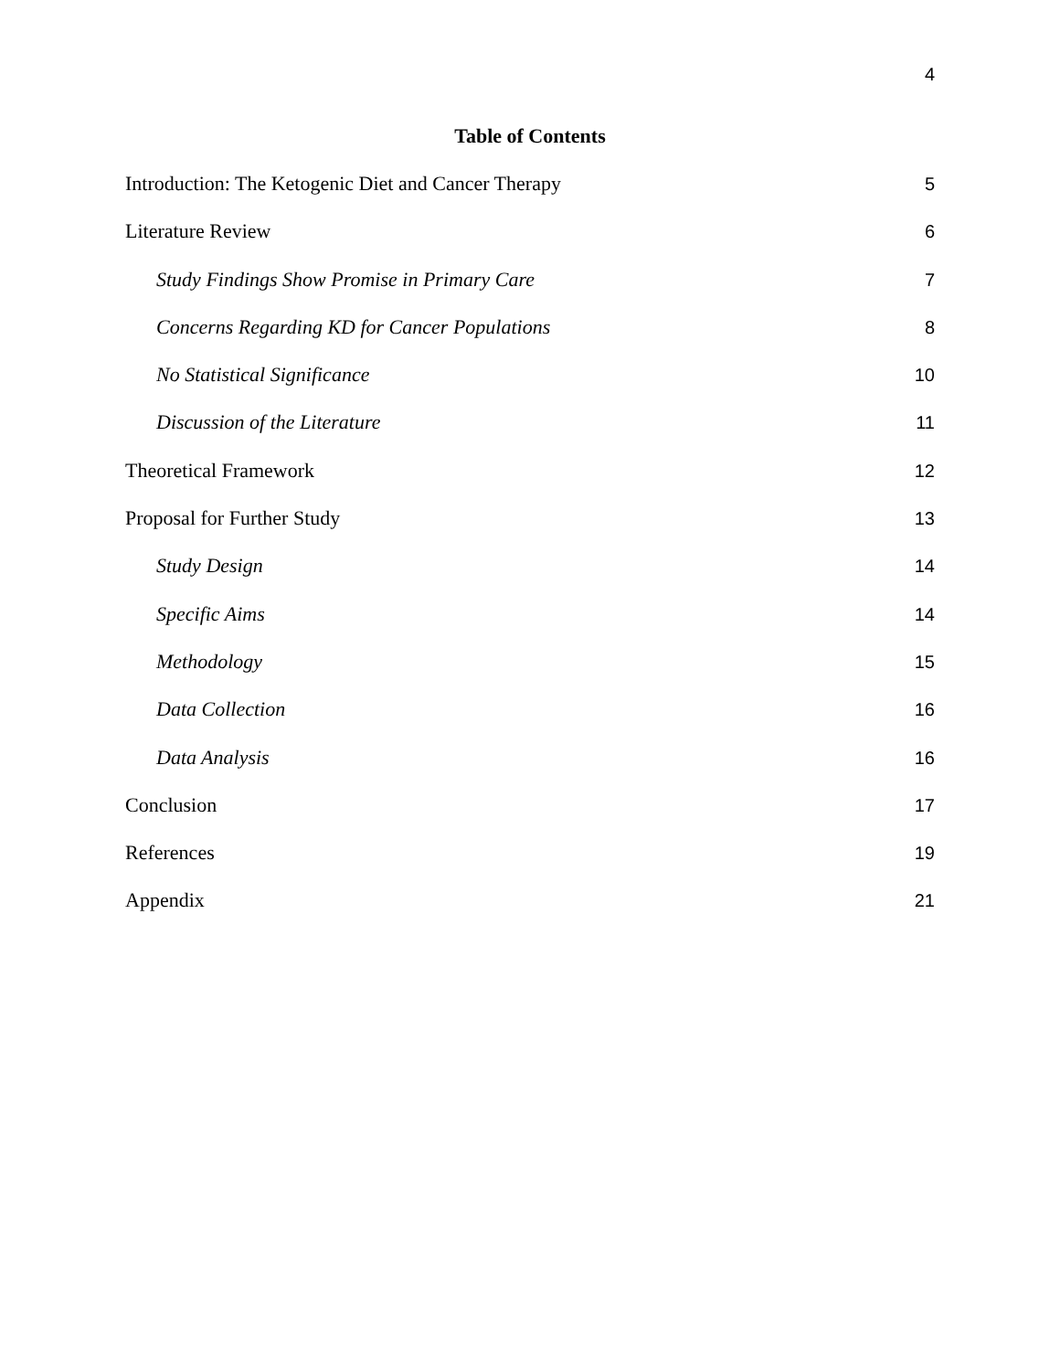4
Table of Contents
Introduction: The Ketogenic Diet and Cancer Therapy 5
Literature Review 6
Study Findings Show Promise in Primary Care 7
Concerns Regarding KD for Cancer Populations 8
No Statistical Significance 10
Discussion of the Literature 11
Theoretical Framework 12
Proposal for Further Study 13
Study Design 14
Specific Aims 14
Methodology 15
Data Collection 16
Data Analysis 16
Conclusion 17
References 19
Appendix 21